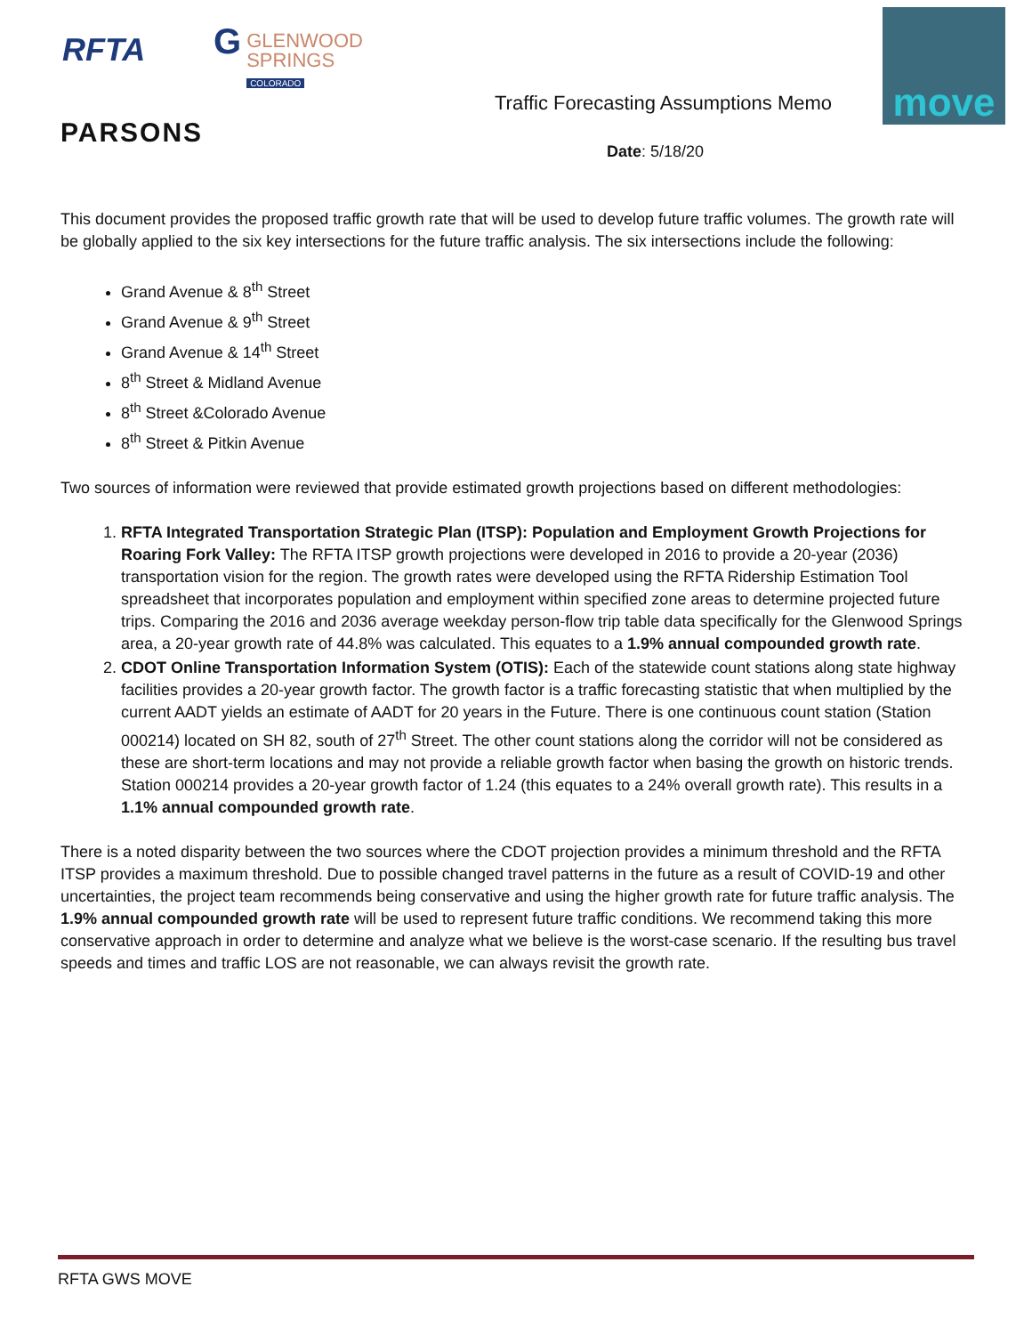RFTA
G GLENWOOD
SPRINGS
COLORADO
PARSONS
Traffic Forecasting Assumptions Memo
move
Date: 5/18/20
This document provides the proposed traffic growth rate that will be used to develop future traffic volumes. The growth rate will be globally applied to the six key intersections for the future traffic analysis. The six intersections include the following:
Grand Avenue & 8<sup>th</sup> Street
Grand Avenue & 9<sup>th</sup> Street
Grand Avenue & 14<sup>th</sup> Street
8<sup>th</sup> Street & Midland Avenue
8<sup>th</sup> Street &Colorado Avenue
8<sup>th</sup> Street & Pitkin Avenue
Two sources of information were reviewed that provide estimated growth projections based on different methodologies:
1. RFTA Integrated Transportation Strategic Plan (ITSP): Population and Employment Growth Projections for Roaring Fork Valley: The RFTA ITSP growth projections were developed in 2016 to provide a 20-year (2036) transportation vision for the region. The growth rates were developed using the RFTA Ridership Estimation Tool spreadsheet that incorporates population and employment within specified zone areas to determine projected future trips. Comparing the 2016 and 2036 average weekday person-flow trip table data specifically for the Glenwood Springs area, a 20-year growth rate of 44.8% was calculated. This equates to a 1.9% annual compounded growth rate.
2. CDOT Online Transportation Information System (OTIS): Each of the statewide count stations along state highway facilities provides a 20-year growth factor. The growth factor is a traffic forecasting statistic that when multiplied by the current AADT yields an estimate of AADT for 20 years in the Future. There is one continuous count station (Station 000214) located on SH 82, south of 27<sup>th</sup> Street. The other count stations along the corridor will not be considered as these are short-term locations and may not provide a reliable growth factor when basing the growth on historic trends. Station 000214 provides a 20-year growth factor of 1.24 (this equates to a 24% overall growth rate). This results in a 1.1% annual compounded growth rate.
There is a noted disparity between the two sources where the CDOT projection provides a minimum threshold and the RFTA ITSP provides a maximum threshold. Due to possible changed travel patterns in the future as a result of COVID-19 and other uncertainties, the project team recommends being conservative and using the higher growth rate for future traffic analysis. The 1.9% annual compounded growth rate will be used to represent future traffic conditions. We recommend taking this more conservative approach in order to determine and analyze what we believe is the worst-case scenario. If the resulting bus travel speeds and times and traffic LOS are not reasonable, we can always revisit the growth rate.
RFTA GWS MOVE